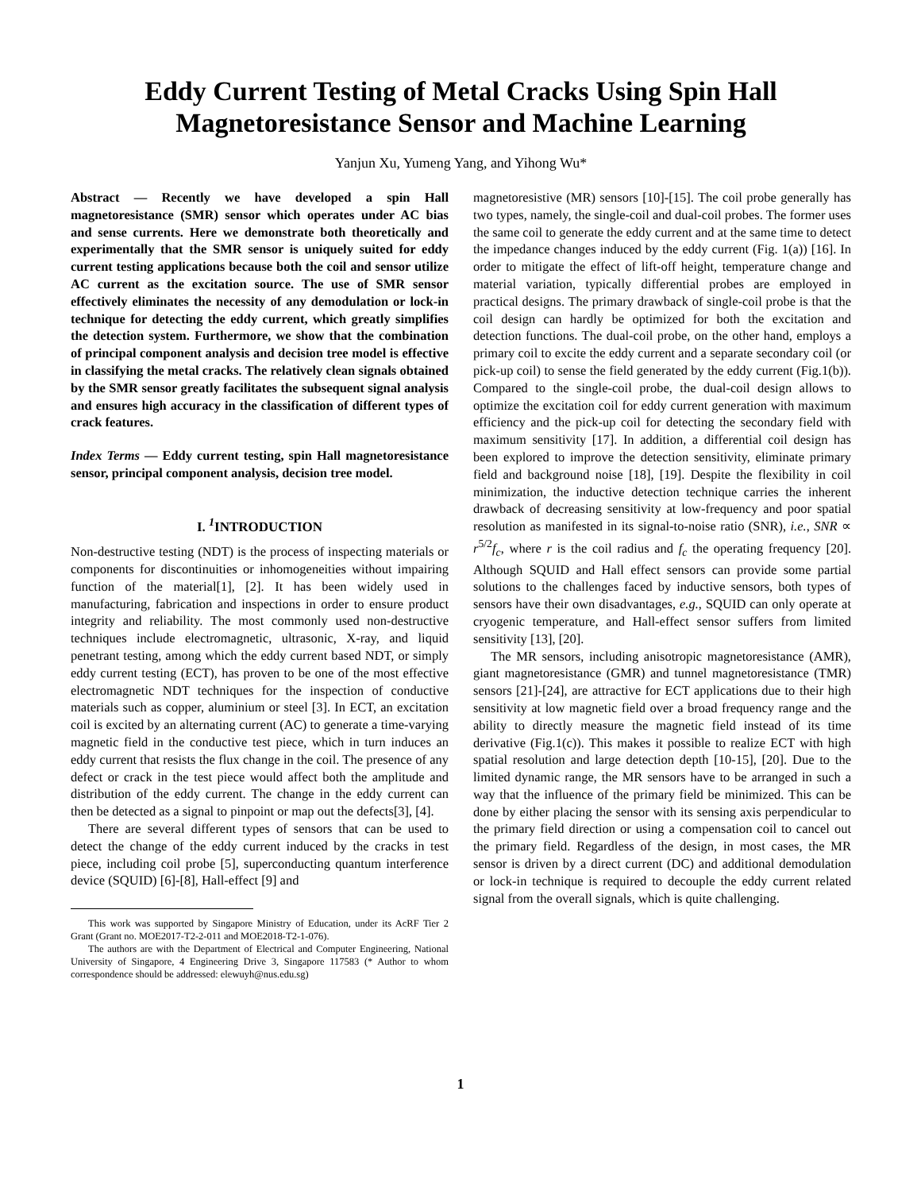Eddy Current Testing of Metal Cracks Using Spin Hall Magnetoresistance Sensor and Machine Learning
Yanjun Xu, Yumeng Yang, and Yihong Wu*
Abstract ― Recently we have developed a spin Hall magnetoresistance (SMR) sensor which operates under AC bias and sense currents. Here we demonstrate both theoretically and experimentally that the SMR sensor is uniquely suited for eddy current testing applications because both the coil and sensor utilize AC current as the excitation source. The use of SMR sensor effectively eliminates the necessity of any demodulation or lock-in technique for detecting the eddy current, which greatly simplifies the detection system. Furthermore, we show that the combination of principal component analysis and decision tree model is effective in classifying the metal cracks. The relatively clean signals obtained by the SMR sensor greatly facilitates the subsequent signal analysis and ensures high accuracy in the classification of different types of crack features.
Index Terms ― Eddy current testing, spin Hall magnetoresistance sensor, principal component analysis, decision tree model.
I. <sup>1</sup>INTRODUCTION
Non-destructive testing (NDT) is the process of inspecting materials or components for discontinuities or inhomogeneities without impairing function of the material[1], [2]. It has been widely used in manufacturing, fabrication and inspections in order to ensure product integrity and reliability. The most commonly used non-destructive techniques include electromagnetic, ultrasonic, X-ray, and liquid penetrant testing, among which the eddy current based NDT, or simply eddy current testing (ECT), has proven to be one of the most effective electromagnetic NDT techniques for the inspection of conductive materials such as copper, aluminium or steel [3]. In ECT, an excitation coil is excited by an alternating current (AC) to generate a time-varying magnetic field in the conductive test piece, which in turn induces an eddy current that resists the flux change in the coil. The presence of any defect or crack in the test piece would affect both the amplitude and distribution of the eddy current. The change in the eddy current can then be detected as a signal to pinpoint or map out the defects[3], [4].
There are several different types of sensors that can be used to detect the change of the eddy current induced by the cracks in test piece, including coil probe [5], superconducting quantum interference device (SQUID) [6]-[8], Hall-effect [9] and
This work was supported by Singapore Ministry of Education, under its AcRF Tier 2 Grant (Grant no. MOE2017-T2-2-011 and MOE2018-T2-1-076).
The authors are with the Department of Electrical and Computer Engineering, National University of Singapore, 4 Engineering Drive 3, Singapore 117583 (* Author to whom correspondence should be addressed: elewuyh@nus.edu.sg)
magnetoresistive (MR) sensors [10]-[15]. The coil probe generally has two types, namely, the single-coil and dual-coil probes. The former uses the same coil to generate the eddy current and at the same time to detect the impedance changes induced by the eddy current (Fig. 1(a)) [16]. In order to mitigate the effect of lift-off height, temperature change and material variation, typically differential probes are employed in practical designs. The primary drawback of single-coil probe is that the coil design can hardly be optimized for both the excitation and detection functions. The dual-coil probe, on the other hand, employs a primary coil to excite the eddy current and a separate secondary coil (or pick-up coil) to sense the field generated by the eddy current (Fig.1(b)). Compared to the single-coil probe, the dual-coil design allows to optimize the excitation coil for eddy current generation with maximum efficiency and the pick-up coil for detecting the secondary field with maximum sensitivity [17]. In addition, a differential coil design has been explored to improve the detection sensitivity, eliminate primary field and background noise [18], [19]. Despite the flexibility in coil minimization, the inductive detection technique carries the inherent drawback of decreasing sensitivity at low-frequency and poor spatial resolution as manifested in its signal-to-noise ratio (SNR), i.e., SNR ∝ r<sup>5/2</sup>f<sub>c</sub>, where r is the coil radius and f<sub>c</sub> the operating frequency [20]. Although SQUID and Hall effect sensors can provide some partial solutions to the challenges faced by inductive sensors, both types of sensors have their own disadvantages, e.g., SQUID can only operate at cryogenic temperature, and Hall-effect sensor suffers from limited sensitivity [13], [20].
The MR sensors, including anisotropic magnetoresistance (AMR), giant magnetoresistance (GMR) and tunnel magnetoresistance (TMR) sensors [21]-[24], are attractive for ECT applications due to their high sensitivity at low magnetic field over a broad frequency range and the ability to directly measure the magnetic field instead of its time derivative (Fig.1(c)). This makes it possible to realize ECT with high spatial resolution and large detection depth [10-15], [20]. Due to the limited dynamic range, the MR sensors have to be arranged in such a way that the influence of the primary field be minimized. This can be done by either placing the sensor with its sensing axis perpendicular to the primary field direction or using a compensation coil to cancel out the primary field. Regardless of the design, in most cases, the MR sensor is driven by a direct current (DC) and additional demodulation or lock-in technique is required to decouple the eddy current related signal from the overall signals, which is quite challenging.
1